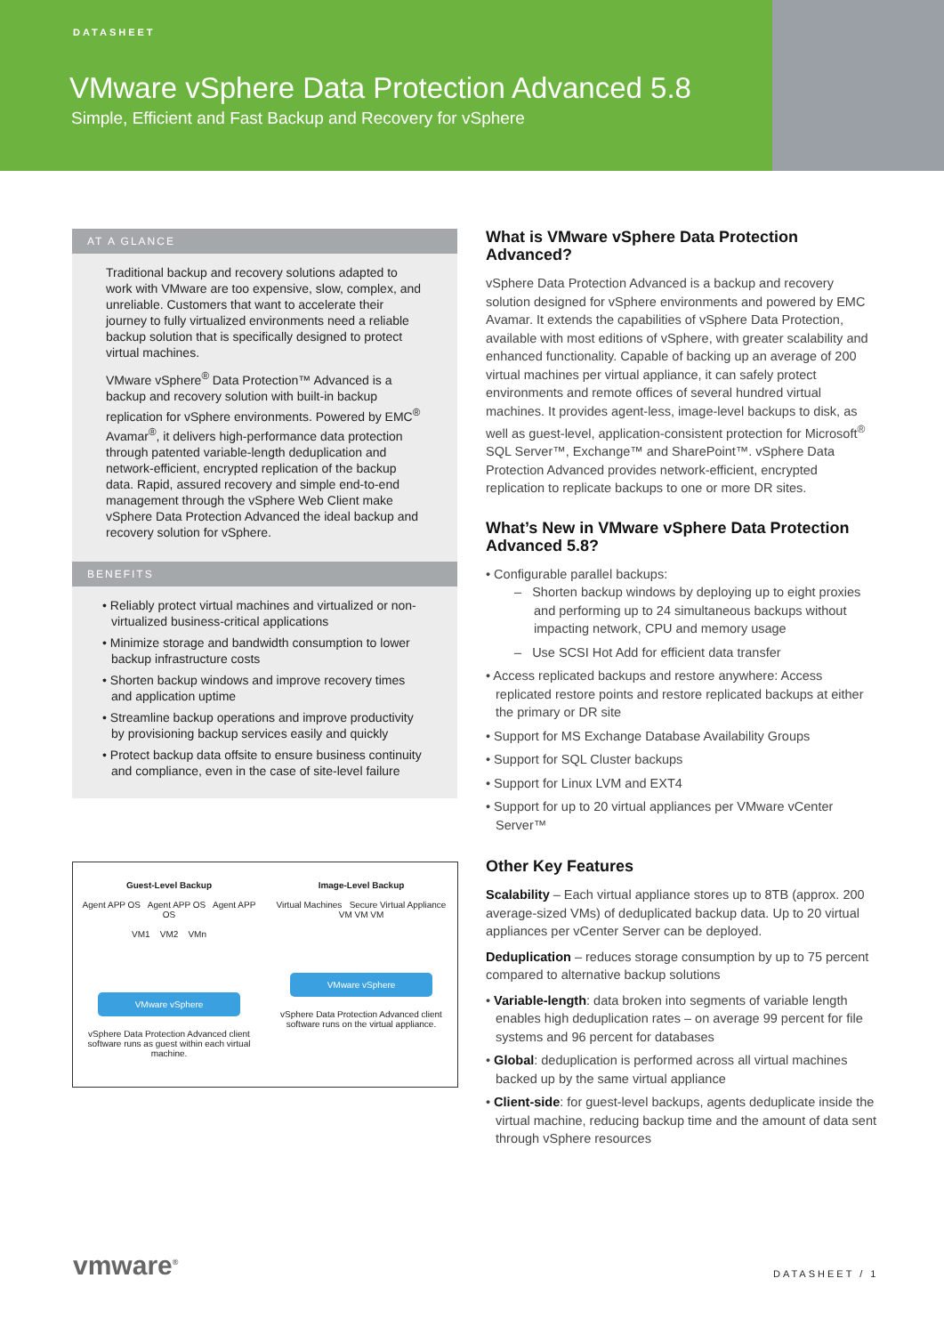DATASHEET
VMware vSphere Data Protection Advanced 5.8
Simple, Efficient and Fast Backup and Recovery for vSphere
AT A GLANCE
Traditional backup and recovery solutions adapted to work with VMware are too expensive, slow, complex, and unreliable. Customers that want to accelerate their journey to fully virtualized environments need a reliable backup solution that is specifically designed to protect virtual machines.
VMware vSphere<sup>®</sup> Data Protection™ Advanced is a backup and recovery solution with built-in backup replication for vSphere environments. Powered by EMC<sup>®</sup> Avamar<sup>®</sup>, it delivers high-performance data protection through patented variable-length deduplication and network-efficient, encrypted replication of the backup data. Rapid, assured recovery and simple end-to-end management through the vSphere Web Client make vSphere Data Protection Advanced the ideal backup and recovery solution for vSphere.
BENEFITS
• Reliably protect virtual machines and virtualized or non-virtualized business-critical applications
• Minimize storage and bandwidth consumption to lower backup infrastructure costs
• Shorten backup windows and improve recovery times and application uptime
• Streamline backup operations and improve productivity by provisioning backup services easily and quickly
• Protect backup data offsite to ensure business continuity and compliance, even in the case of site-level failure
Guest-Level Backup
Agent APP OS Agent APP OS Agent APP OS
VM1 VM2 VMn
VMware vSphere
vSphere Data Protection Advanced client software runs as guest within each virtual machine.
Image-Level Backup
Virtual Machines Secure Virtual Appliance
VM VM VM
VMware vSphere
vSphere Data Protection Advanced client software runs on the virtual appliance.
What is VMware vSphere Data Protection Advanced?
vSphere Data Protection Advanced is a backup and recovery solution designed for vSphere environments and powered by EMC Avamar. It extends the capabilities of vSphere Data Protection, available with most editions of vSphere, with greater scalability and enhanced functionality. Capable of backing up an average of 200 virtual machines per virtual appliance, it can safely protect environments and remote offices of several hundred virtual machines. It provides agent-less, image-level backups to disk, as well as guest-level, application-consistent protection for Microsoft<sup>®</sup> SQL Server™, Exchange™ and SharePoint™. vSphere Data Protection Advanced provides network-efficient, encrypted replication to replicate backups to one or more DR sites.
What’s New in VMware vSphere Data Protection Advanced 5.8?
• Configurable parallel backups:
– Shorten backup windows by deploying up to eight proxies and performing up to 24 simultaneous backups without impacting network, CPU and memory usage
– Use SCSI Hot Add for efficient data transfer
• Access replicated backups and restore anywhere: Access replicated restore points and restore replicated backups at either the primary or DR site
• Support for MS Exchange Database Availability Groups
• Support for SQL Cluster backups
• Support for Linux LVM and EXT4
• Support for up to 20 virtual appliances per VMware vCenter Server™
Other Key Features
Scalability – Each virtual appliance stores up to 8TB (approx. 200 average-sized VMs) of deduplicated backup data. Up to 20 virtual appliances per vCenter Server can be deployed.
Deduplication – reduces storage consumption by up to 75 percent compared to alternative backup solutions
• Variable-length: data broken into segments of variable length enables high deduplication rates – on average 99 percent for file systems and 96 percent for databases
• Global: deduplication is performed across all virtual machines backed up by the same virtual appliance
• Client-side: for guest-level backups, agents deduplicate inside the virtual machine, reducing backup time and the amount of data sent through vSphere resources
vmware<sup>®</sup> DATASHEET / 1